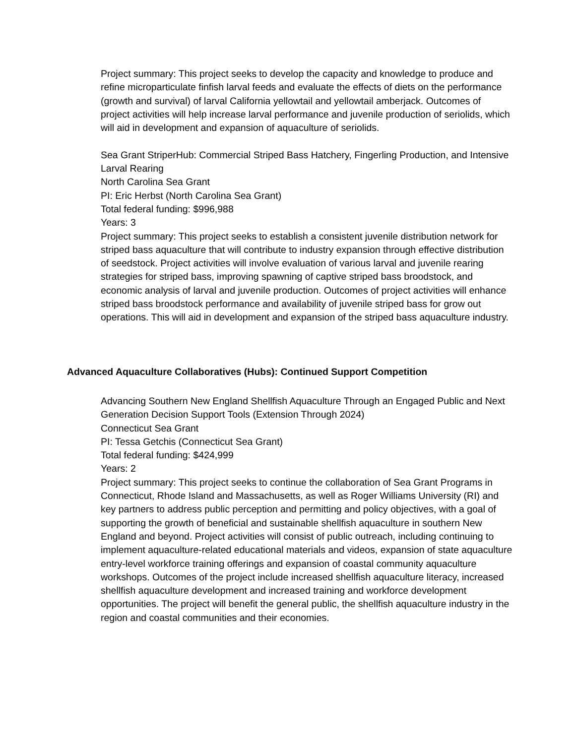Project summary: This project seeks to develop the capacity and knowledge to produce and refine microparticulate finfish larval feeds and evaluate the effects of diets on the performance (growth and survival) of larval California yellowtail and yellowtail amberjack. Outcomes of project activities will help increase larval performance and juvenile production of seriolids, which will aid in development and expansion of aquaculture of seriolids.
Sea Grant StriperHub: Commercial Striped Bass Hatchery, Fingerling Production, and Intensive Larval Rearing
North Carolina Sea Grant
PI: Eric Herbst (North Carolina Sea Grant)
Total federal funding: $996,988
Years: 3
Project summary: This project seeks to establish a consistent juvenile distribution network for striped bass aquaculture that will contribute to industry expansion through effective distribution of seedstock. Project activities will involve evaluation of various larval and juvenile rearing strategies for striped bass, improving spawning of captive striped bass broodstock, and economic analysis of larval and juvenile production. Outcomes of project activities will enhance striped bass broodstock performance and availability of juvenile striped bass for grow out operations. This will aid in development and expansion of the striped bass aquaculture industry.
Advanced Aquaculture Collaboratives (Hubs): Continued Support Competition
Advancing Southern New England Shellfish Aquaculture Through an Engaged Public and Next Generation Decision Support Tools (Extension Through 2024)
Connecticut Sea Grant
PI: Tessa Getchis (Connecticut Sea Grant)
Total federal funding: $424,999
Years: 2
Project summary: This project seeks to continue the collaboration of Sea Grant Programs in Connecticut, Rhode Island and Massachusetts, as well as Roger Williams University (RI) and key partners to address public perception and permitting and policy objectives, with a goal of supporting the growth of beneficial and sustainable shellfish aquaculture in southern New England and beyond. Project activities will consist of public outreach, including continuing to implement aquaculture-related educational materials and videos, expansion of state aquaculture entry-level workforce training offerings and expansion of coastal community aquaculture workshops. Outcomes of the project include increased shellfish aquaculture literacy, increased shellfish aquaculture development and increased training and workforce development opportunities. The project will benefit the general public, the shellfish aquaculture industry in the region and coastal communities and their economies.